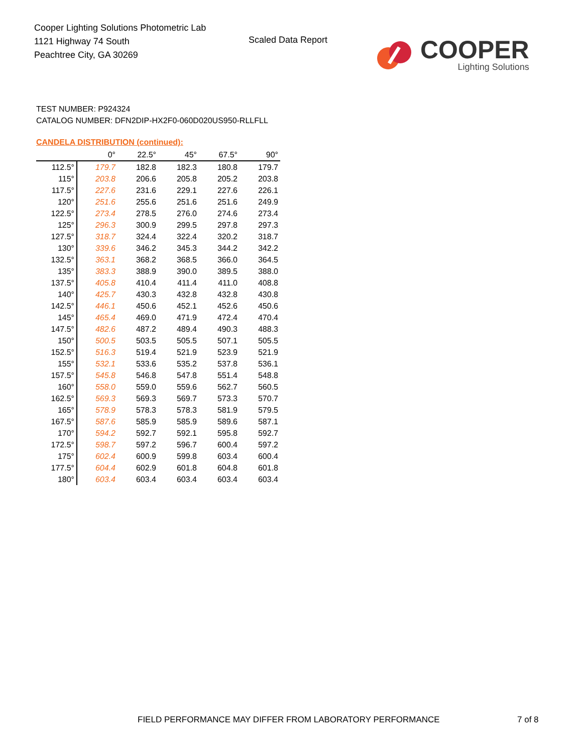Cooper Lighting Solutions Photometric Lab
1121 Highway 74 South
Peachtree City, GA 30269
Scaled Data Report
COOPER
Lighting Solutions
TEST NUMBER: P924324
CATALOG NUMBER: DFN2DIP-HX2F0-060D020US950-RLLFLL
CANDELA DISTRIBUTION (continued):
| | 0° | 22.5° | 45° | 67.5° | 90° |
| --- | --- | --- | --- | --- | --- |
| 112.5° | 179.7 | 182.8 | 182.3 | 180.8 | 179.7 |
| 115° | 203.8 | 206.6 | 205.8 | 205.2 | 203.8 |
| 117.5° | 227.6 | 231.6 | 229.1 | 227.6 | 226.1 |
| 120° | 251.6 | 255.6 | 251.6 | 251.6 | 249.9 |
| 122.5° | 273.4 | 278.5 | 276.0 | 274.6 | 273.4 |
| 125° | 296.3 | 300.9 | 299.5 | 297.8 | 297.3 |
| 127.5° | 318.7 | 324.4 | 322.4 | 320.2 | 318.7 |
| 130° | 339.6 | 346.2 | 345.3 | 344.2 | 342.2 |
| 132.5° | 363.1 | 368.2 | 368.5 | 366.0 | 364.5 |
| 135° | 383.3 | 388.9 | 390.0 | 389.5 | 388.0 |
| 137.5° | 405.8 | 410.4 | 411.4 | 411.0 | 408.8 |
| 140° | 425.7 | 430.3 | 432.8 | 432.8 | 430.8 |
| 142.5° | 446.1 | 450.6 | 452.1 | 452.6 | 450.6 |
| 145° | 465.4 | 469.0 | 471.9 | 472.4 | 470.4 |
| 147.5° | 482.6 | 487.2 | 489.4 | 490.3 | 488.3 |
| 150° | 500.5 | 503.5 | 505.5 | 507.1 | 505.5 |
| 152.5° | 516.3 | 519.4 | 521.9 | 523.9 | 521.9 |
| 155° | 532.1 | 533.6 | 535.2 | 537.8 | 536.1 |
| 157.5° | 545.8 | 546.8 | 547.8 | 551.4 | 548.8 |
| 160° | 558.0 | 559.0 | 559.6 | 562.7 | 560.5 |
| 162.5° | 569.3 | 569.3 | 569.7 | 573.3 | 570.7 |
| 165° | 578.9 | 578.3 | 578.3 | 581.9 | 579.5 |
| 167.5° | 587.6 | 585.9 | 585.9 | 589.6 | 587.1 |
| 170° | 594.2 | 592.7 | 592.1 | 595.8 | 592.7 |
| 172.5° | 598.7 | 597.2 | 596.7 | 600.4 | 597.2 |
| 175° | 602.4 | 600.9 | 599.8 | 603.4 | 600.4 |
| 177.5° | 604.4 | 602.9 | 601.8 | 604.8 | 601.8 |
| 180° | 603.4 | 603.4 | 603.4 | 603.4 | 603.4 |
FIELD PERFORMANCE MAY DIFFER FROM LABORATORY PERFORMANCE
7 of 8